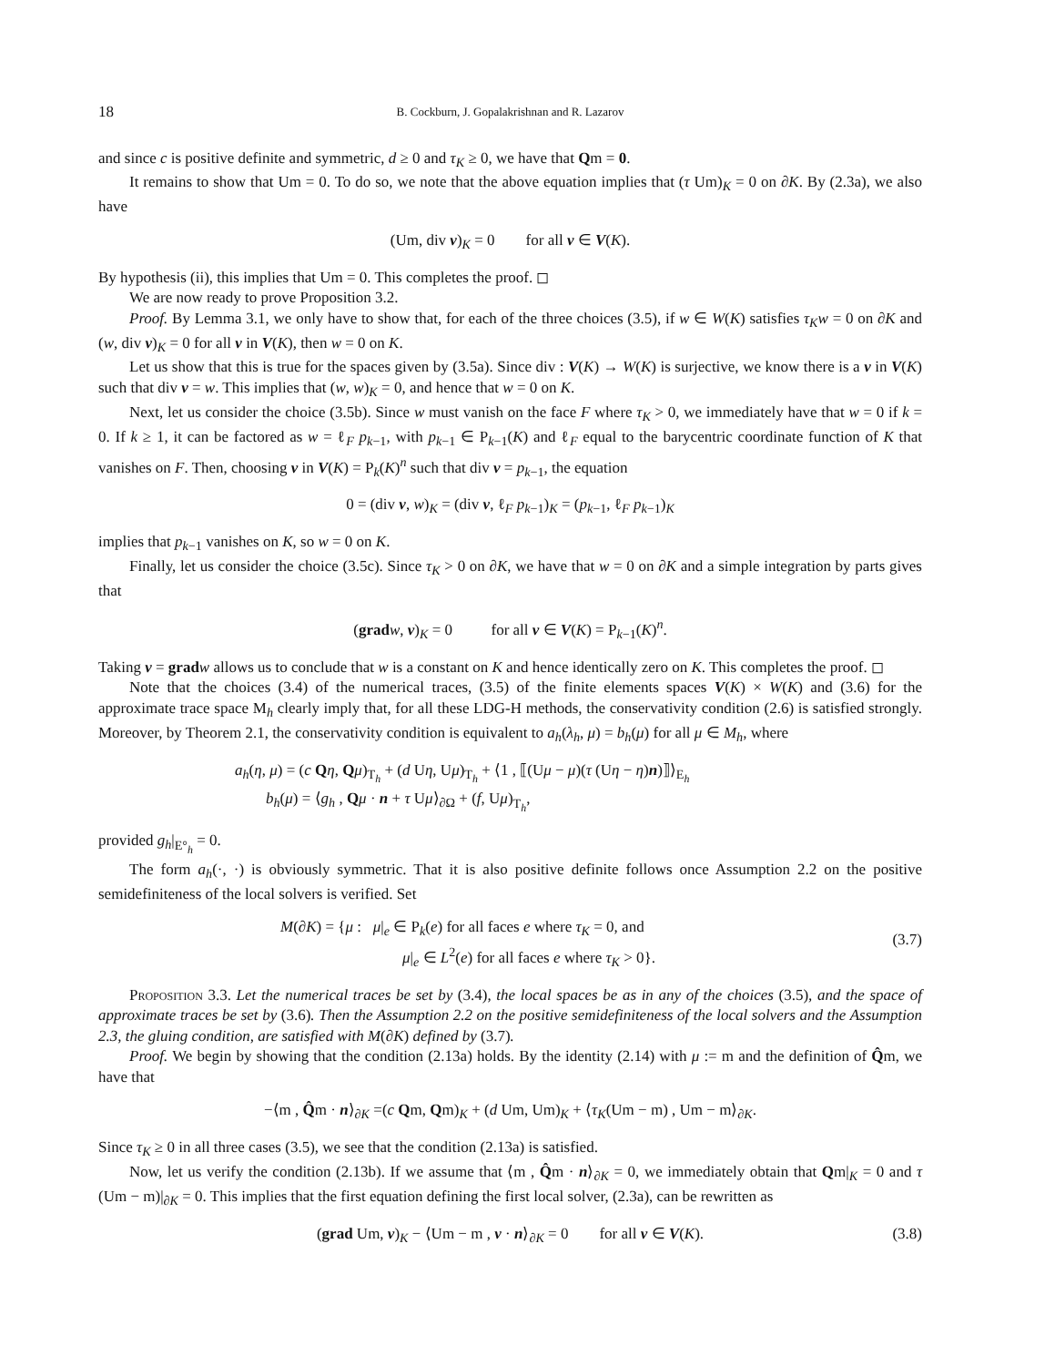18 B. Cockburn, J. Gopalakrishnan and R. Lazarov
and since c is positive definite and symmetric, d ≥ 0 and τ<sub>K</sub> ≥ 0, we have that Qm = 0.
It remains to show that Um = 0. To do so, we note that the above equation implies that (τ Um)<sub>K</sub> = 0 on ∂K. By (2.3a), we also have
(Um, div v)<sub>K</sub> = 0 for all v ∈ V(K).
By hypothesis (ii), this implies that Um = 0. This completes the proof. ◻
We are now ready to prove Proposition 3.2.
Proof. By Lemma 3.1, we only have to show that, for each of the three choices (3.5), if w ∈ W(K) satisfies τ<sub>K</sub>w = 0 on ∂K and (w, div v)<sub>K</sub> = 0 for all v in V(K), then w = 0 on K.
Let us show that this is true for the spaces given by (3.5a). Since div : V(K) → W(K) is surjective, we know there is a v in V(K) such that div v = w. This implies that (w, w)<sub>K</sub> = 0, and hence that w = 0 on K.
Next, let us consider the choice (3.5b). Since w must vanish on the face F where τ<sub>K</sub> > 0, we immediately have that w = 0 if k = 0. If k ≥ 1, it can be factored as w = ℓ<sub>F</sub> p<sub>k−1</sub>, with p<sub>k−1</sub> ∈ P<sub>k−1</sub>(K) and ℓ<sub>F</sub> equal to the barycentric coordinate function of K that vanishes on F. Then, choosing v in V(K) = P<sub>k</sub>(K)<sup>n</sup> such that div v = p<sub>k−1</sub>, the equation
0 = (div v, w)<sub>K</sub> = (div v, ℓ<sub>F</sub> p<sub>k−1</sub>)<sub>K</sub> = (p<sub>k−1</sub>, ℓ<sub>F</sub> p<sub>k−1</sub>)<sub>K</sub>
implies that p<sub>k−1</sub> vanishes on K, so w = 0 on K.
Finally, let us consider the choice (3.5c). Since τ<sub>K</sub> > 0 on ∂K, we have that w = 0 on ∂K and a simple integration by parts gives that
(grad w, v)<sub>K</sub> = 0 for all v ∈ V(K) = P<sub>k−1</sub>(K)<sup>n</sup>.
Taking v = grad w allows us to conclude that w is a constant on K and hence identically zero on K. This completes the proof. ◻
Note that the choices (3.4) of the numerical traces, (3.5) of the finite elements spaces V(K) × W(K) and (3.6) for the approximate trace space M<sub>h</sub> clearly imply that, for all these LDG-H methods, the conservativity condition (2.6) is satisfied strongly. Moreover, by Theorem 2.1, the conservativity condition is equivalent to a<sub>h</sub>(λ<sub>h</sub>, μ) = b<sub>h</sub>(μ) for all μ ∈ M<sub>h</sub>, where
a<sub>h</sub>(η, μ) = (c Qη, Qμ)<sub>T<sub>h</sub></sub> + (d Uη, Uμ)<sub>T<sub>h</sub></sub> + ⟨1 , ⟦(Uμ − μ)(τ (Uη − η)n)⟧⟩<sub>E<sub>h</sub></sub>
b<sub>h</sub>(μ) = ⟨g<sub>h</sub> , Qμ · n + τ Uμ⟩<sub>∂Ω</sub> + (f, Uμ)<sub>T<sub>h</sub></sub>,
provided g<sub>h</sub>|<sub>E°<sub>h</sub></sub> = 0.
The form a<sub>h</sub>(·, ·) is obviously symmetric. That it is also positive definite follows once Assumption 2.2 on the positive semidefiniteness of the local solvers is verified. Set
(3.7)
M(∂K) = {μ : μ|<sub>e</sub> ∈ P<sub>k</sub>(e) for all faces e where τ<sub>K</sub> = 0, and
μ|<sub>e</sub> ∈ L<sup>2</sup>(e) for all faces e where τ<sub>K</sub> > 0}.
Proposition 3.3. Let the numerical traces be set by (3.4), the local spaces be as in any of the choices (3.5), and the space of approximate traces be set by (3.6). Then the Assumption 2.2 on the positive semidefiniteness of the local solvers and the Assumption 2.3, the gluing condition, are satisfied with M(∂K) defined by (3.7).
Proof. We begin by showing that the condition (2.13a) holds. By the identity (2.14) with μ := m and the definition of Q̂m, we have that
−⟨m , Q̂m · n⟩<sub>∂K</sub> =(c Qm, Qm)<sub>K</sub> + (d Um, Um)<sub>K</sub> + ⟨τ<sub>K</sub>(Um − m) , Um − m⟩<sub>∂K</sub>.
Since τ<sub>K</sub> ≥ 0 in all three cases (3.5), we see that the condition (2.13a) is satisfied.
Now, let us verify the condition (2.13b). If we assume that ⟨m , Q̂m · n⟩<sub>∂K</sub> = 0, we immediately obtain that Qm|<sub>K</sub> = 0 and τ (Um − m)|<sub>∂K</sub> = 0. This implies that the first equation defining the first local solver, (2.3a), can be rewritten as
(3.8) (grad Um, v)<sub>K</sub> − ⟨Um − m , v · n⟩<sub>∂K</sub> = 0 for all v ∈ V(K).